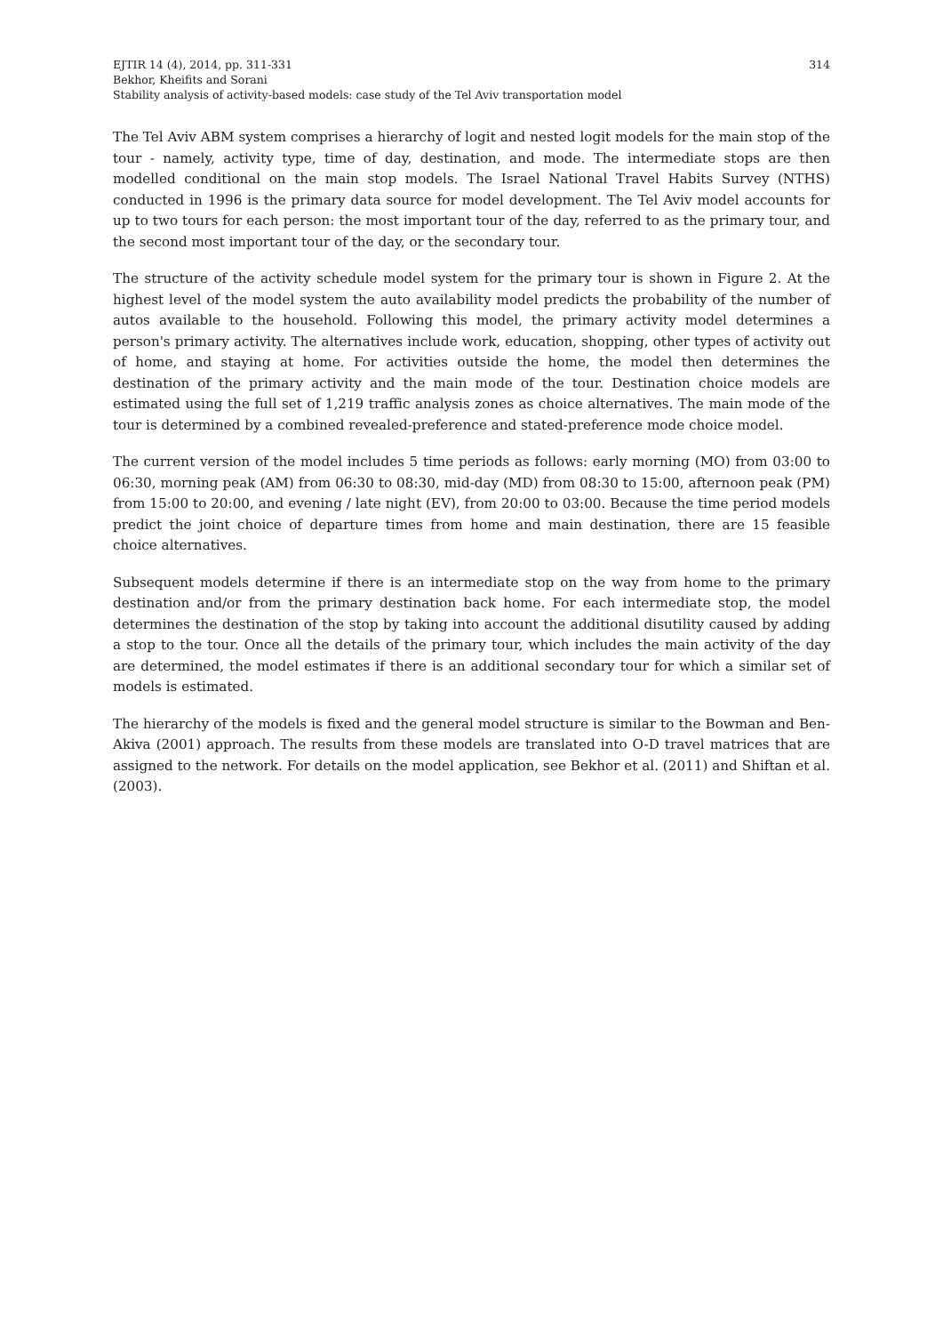EJTIR 14 (4), 2014, pp. 311-331 314
Bekhor, Kheifits and Sorani
Stability analysis of activity-based models: case study of the Tel Aviv transportation model
The Tel Aviv ABM system comprises a hierarchy of logit and nested logit models for the main stop of the tour - namely, activity type, time of day, destination, and mode. The intermediate stops are then modelled conditional on the main stop models. The Israel National Travel Habits Survey (NTHS) conducted in 1996 is the primary data source for model development. The Tel Aviv model accounts for up to two tours for each person: the most important tour of the day, referred to as the primary tour, and the second most important tour of the day, or the secondary tour.
The structure of the activity schedule model system for the primary tour is shown in Figure 2. At the highest level of the model system the auto availability model predicts the probability of the number of autos available to the household. Following this model, the primary activity model determines a person's primary activity. The alternatives include work, education, shopping, other types of activity out of home, and staying at home. For activities outside the home, the model then determines the destination of the primary activity and the main mode of the tour. Destination choice models are estimated using the full set of 1,219 traffic analysis zones as choice alternatives. The main mode of the tour is determined by a combined revealed-preference and stated-preference mode choice model.
The current version of the model includes 5 time periods as follows: early morning (MO) from 03:00 to 06:30, morning peak (AM) from 06:30 to 08:30, mid-day (MD) from 08:30 to 15:00, afternoon peak (PM) from 15:00 to 20:00, and evening / late night (EV), from 20:00 to 03:00. Because the time period models predict the joint choice of departure times from home and main destination, there are 15 feasible choice alternatives.
Subsequent models determine if there is an intermediate stop on the way from home to the primary destination and/or from the primary destination back home. For each intermediate stop, the model determines the destination of the stop by taking into account the additional disutility caused by adding a stop to the tour. Once all the details of the primary tour, which includes the main activity of the day are determined, the model estimates if there is an additional secondary tour for which a similar set of models is estimated.
The hierarchy of the models is fixed and the general model structure is similar to the Bowman and Ben-Akiva (2001) approach. The results from these models are translated into O-D travel matrices that are assigned to the network. For details on the model application, see Bekhor et al. (2011) and Shiftan et al. (2003).